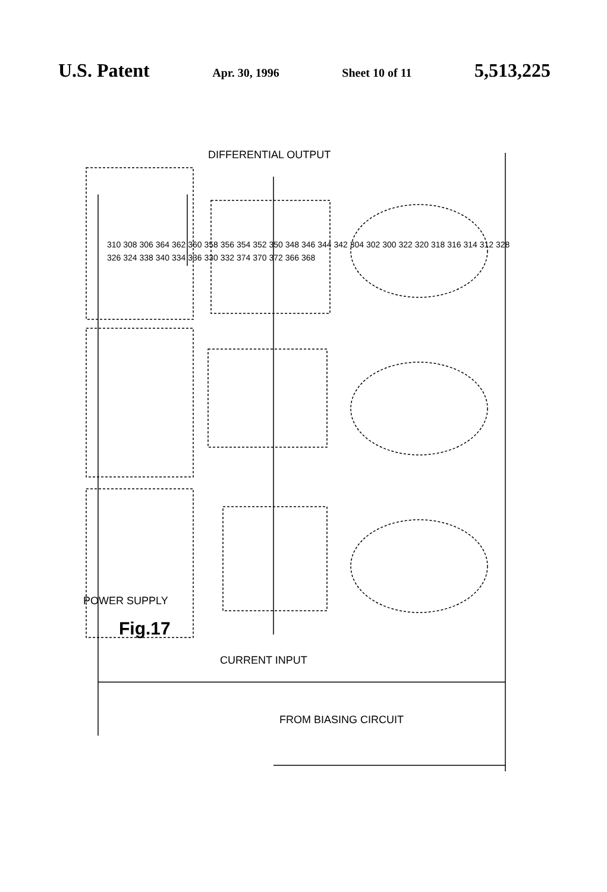U.S. Patent Apr. 30, 1996 Sheet 10 of 11 5,513,225
POWER SUPPLY
Fig.17
DIFFERENTIAL OUTPUT
CURRENT INPUT
FROM BIASING CIRCUIT
310 308 306 364 362 360 358 356 354 352 350 348 346 344 342 304 302 300 322 320 318 316 314 312 328 326 324 338 340 334 336 330 332 374 370 372 366 368